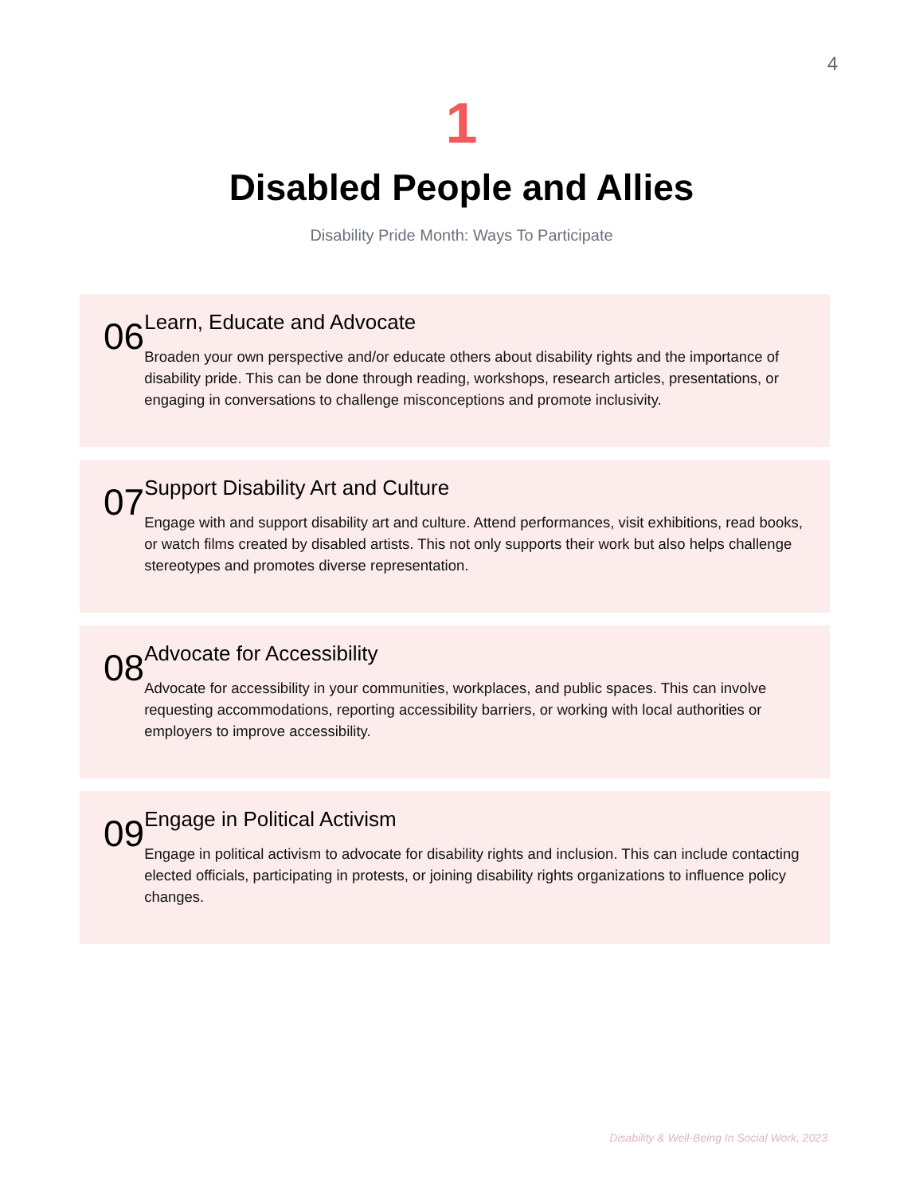4
1
Disabled People and Allies
Disability Pride Month: Ways To Participate
06
Learn, Educate and Advocate
Broaden your own perspective and/or educate others about disability rights and the importance of disability pride. This can be done through reading, workshops, research articles, presentations, or engaging in conversations to challenge misconceptions and promote inclusivity.
07
Support Disability Art and Culture
Engage with and support disability art and culture. Attend performances, visit exhibitions, read books, or watch films created by disabled artists. This not only supports their work but also helps challenge stereotypes and promotes diverse representation.
08
Advocate for Accessibility
Advocate for accessibility in your communities, workplaces, and public spaces. This can involve requesting accommodations, reporting accessibility barriers, or working with local authorities or employers to improve accessibility.
09
Engage in Political Activism
Engage in political activism to advocate for disability rights and inclusion. This can include contacting elected officials, participating in protests, or joining disability rights organizations to influence policy changes.
Disability & Well-Being In Social Work, 2023